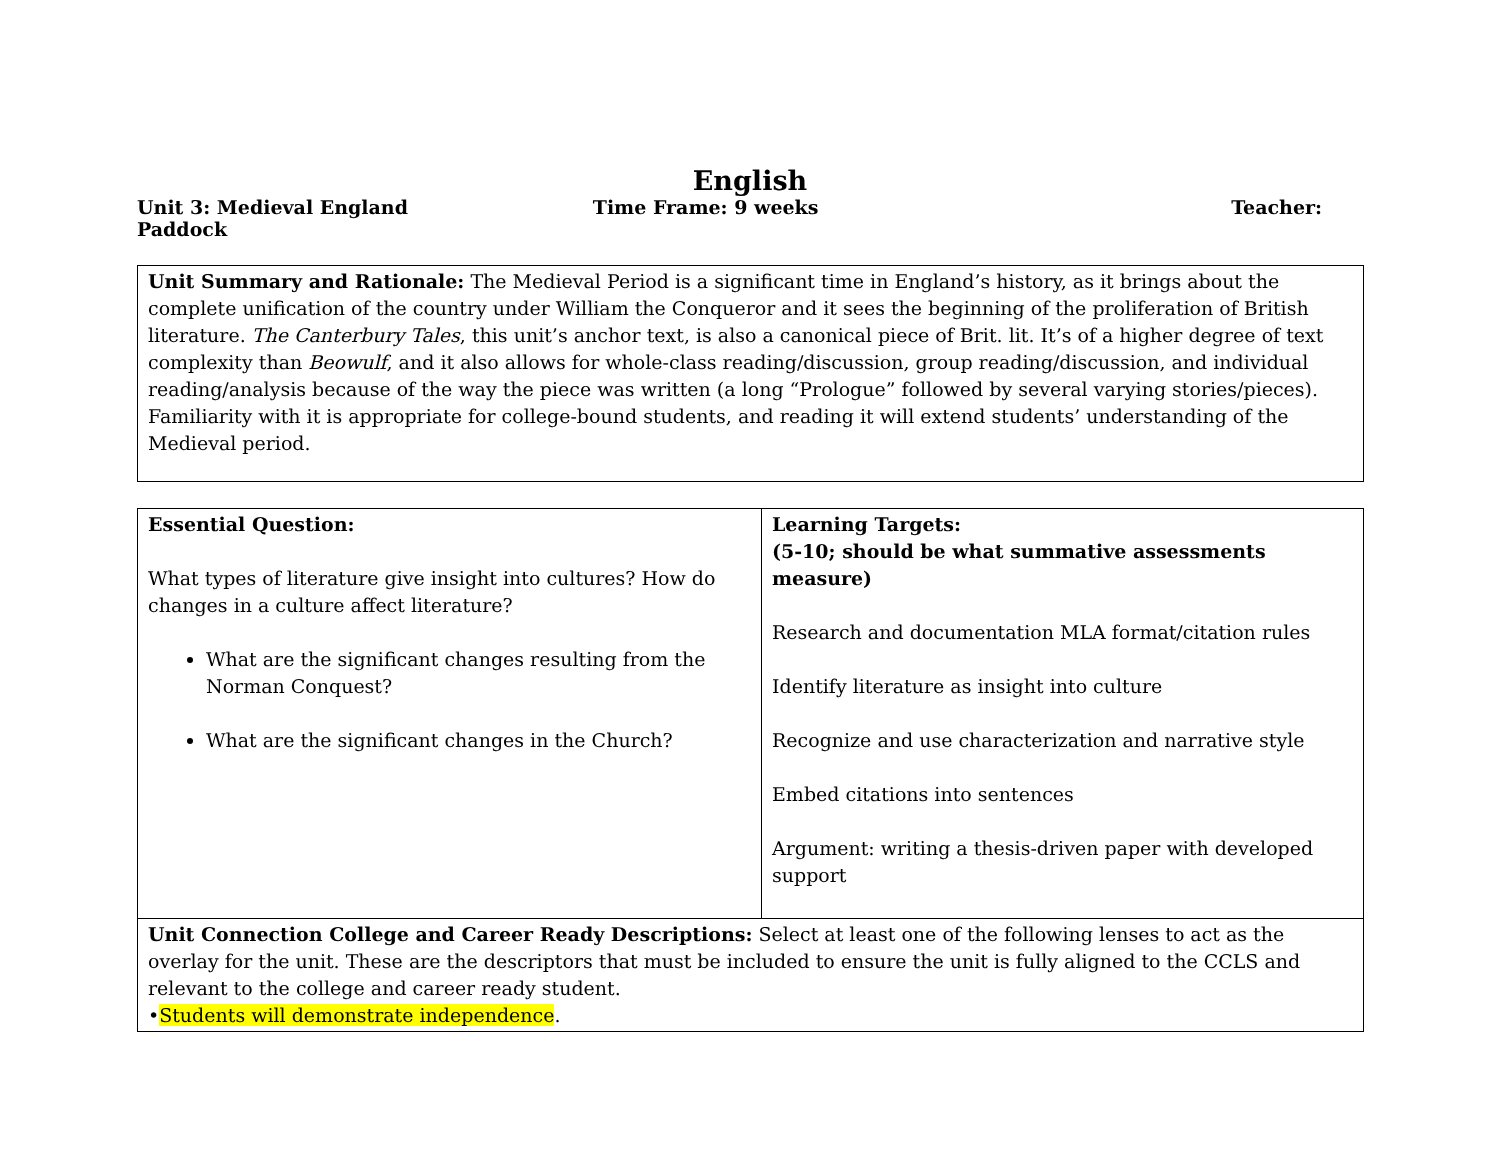English
Unit 3: Medieval England Time Frame: 9 weeks Teacher:
Paddock
Unit Summary and Rationale: The Medieval Period is a significant time in England’s history, as it brings about the complete unification of the country under William the Conqueror and it sees the beginning of the proliferation of British literature. The Canterbury Tales, this unit’s anchor text, is also a canonical piece of Brit. lit. It’s of a higher degree of text complexity than Beowulf, and it also allows for whole-class reading/discussion, group reading/discussion, and individual reading/analysis because of the way the piece was written (a long “Prologue” followed by several varying stories/pieces). Familiarity with it is appropriate for college-bound students, and reading it will extend students’ understanding of the Medieval period.
| Essential Question: What types of literature give insight into cultures? How do changes in a culture affect literature? What are the significant changes resulting from the Norman Conquest? What are the significant changes in the Church? | Learning Targets: (5-10; should be what summative assessments measure) Research and documentation MLA format/citation rules Identify literature as insight into culture Recognize and use characterization and narrative style Embed citations into sentences Argument: writing a thesis-driven paper with developed support |
| Unit Connection College and Career Ready Descriptions: Select at least one of the following lenses to act as the overlay for the unit. These are the descriptors that must be included to ensure the unit is fully aligned to the CCLS and relevant to the college and career ready student. • Students will demonstrate independence . | |